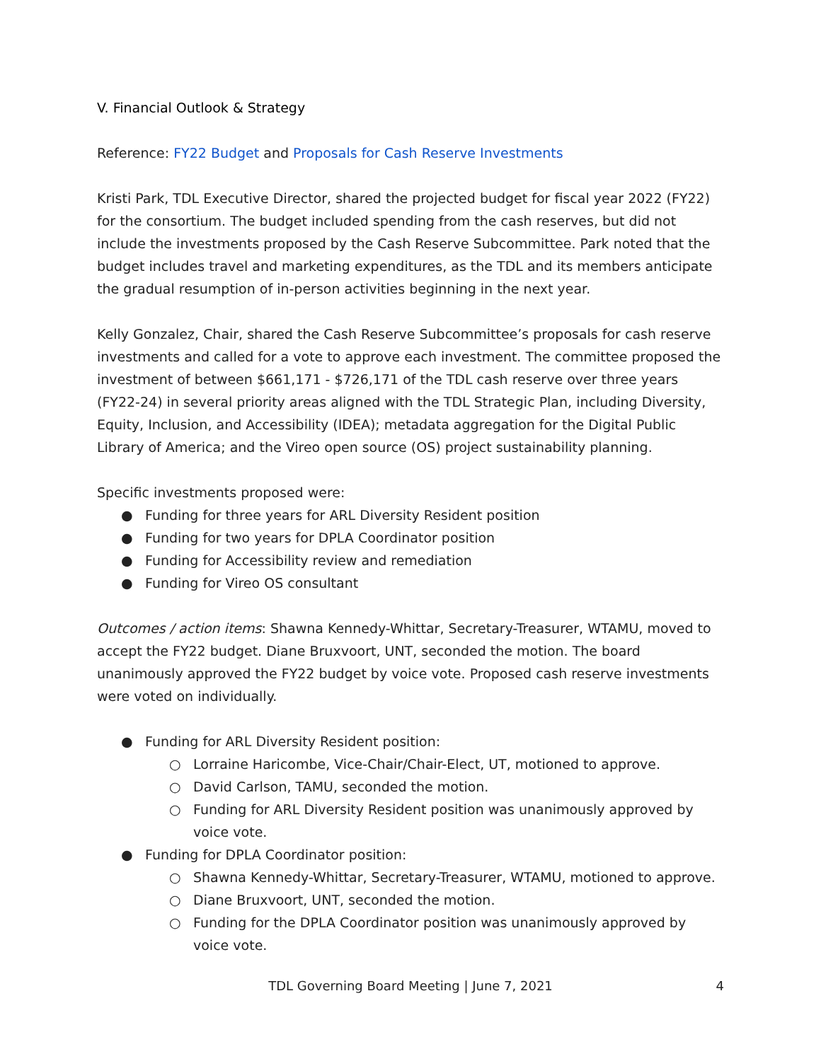V. Financial Outlook & Strategy
Reference: FY22 Budget and Proposals for Cash Reserve Investments
Kristi Park, TDL Executive Director, shared the projected budget for fiscal year 2022 (FY22) for the consortium. The budget included spending from the cash reserves, but did not include the investments proposed by the Cash Reserve Subcommittee. Park noted that the budget includes travel and marketing expenditures, as the TDL and its members anticipate the gradual resumption of in-person activities beginning in the next year.
Kelly Gonzalez, Chair, shared the Cash Reserve Subcommittee’s proposals for cash reserve investments and called for a vote to approve each investment. The committee proposed the investment of between $661,171 - $726,171 of the TDL cash reserve over three years (FY22-24) in several priority areas aligned with the TDL Strategic Plan, including Diversity, Equity, Inclusion, and Accessibility (IDEA); metadata aggregation for the Digital Public Library of America; and the Vireo open source (OS) project sustainability planning.
Specific investments proposed were:
● Funding for three years for ARL Diversity Resident position
● Funding for two years for DPLA Coordinator position
● Funding for Accessibility review and remediation
● Funding for Vireo OS consultant
Outcomes / action items: Shawna Kennedy-Whittar, Secretary-Treasurer, WTAMU, moved to accept the FY22 budget. Diane Bruxvoort, UNT, seconded the motion. The board unanimously approved the FY22 budget by voice vote. Proposed cash reserve investments were voted on individually.
● Funding for ARL Diversity Resident position:
○ Lorraine Haricombe, Vice-Chair/Chair-Elect, UT, motioned to approve.
○ David Carlson, TAMU, seconded the motion.
○ Funding for ARL Diversity Resident position was unanimously approved by voice vote.
● Funding for DPLA Coordinator position:
○ Shawna Kennedy-Whittar, Secretary-Treasurer, WTAMU, motioned to approve.
○ Diane Bruxvoort, UNT, seconded the motion.
○ Funding for the DPLA Coordinator position was unanimously approved by voice vote.
TDL Governing Board Meeting | June 7, 2021 4